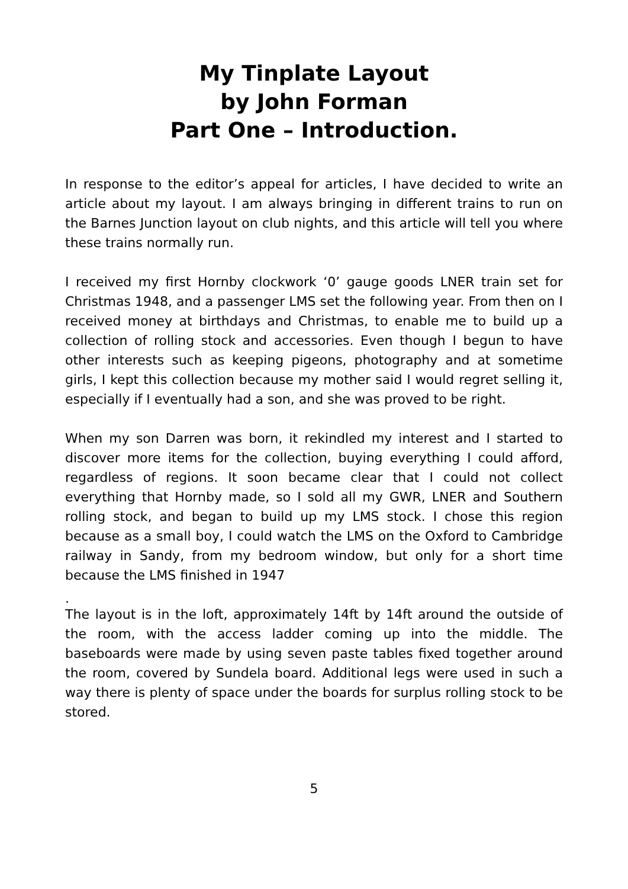My Tinplate Layout
by John Forman
Part One – Introduction.
In response to the editor’s appeal for articles, I have decided to write an article about my layout. I am always bringing in different trains to run on the Barnes Junction layout on club nights, and this article will tell you where these trains normally run.
I received my first Hornby clockwork ‘0’ gauge goods LNER train set for Christmas 1948, and a passenger LMS set the following year. From then on I received money at birthdays and Christmas, to enable me to build up a collection of rolling stock and accessories. Even though I begun to have other interests such as keeping pigeons, photography and at sometime girls, I kept this collection because my mother said I would regret selling it, especially if I eventually had a son, and she was proved to be right.
When my son Darren was born, it rekindled my interest and I started to discover more items for the collection, buying everything I could afford, regardless of regions. It soon became clear that I could not collect everything that Hornby made, so I sold all my GWR, LNER and Southern rolling stock, and began to build up my LMS stock. I chose this region because as a small boy, I could watch the LMS on the Oxford to Cambridge railway in Sandy, from my bedroom window, but only for a short time because the LMS finished in 1947
.
The layout is in the loft, approximately 14ft by 14ft around the outside of the room, with the access ladder coming up into the middle. The baseboards were made by using seven paste tables fixed together around the room, covered by Sundela board. Additional legs were used in such a way there is plenty of space under the boards for surplus rolling stock to be stored.
5